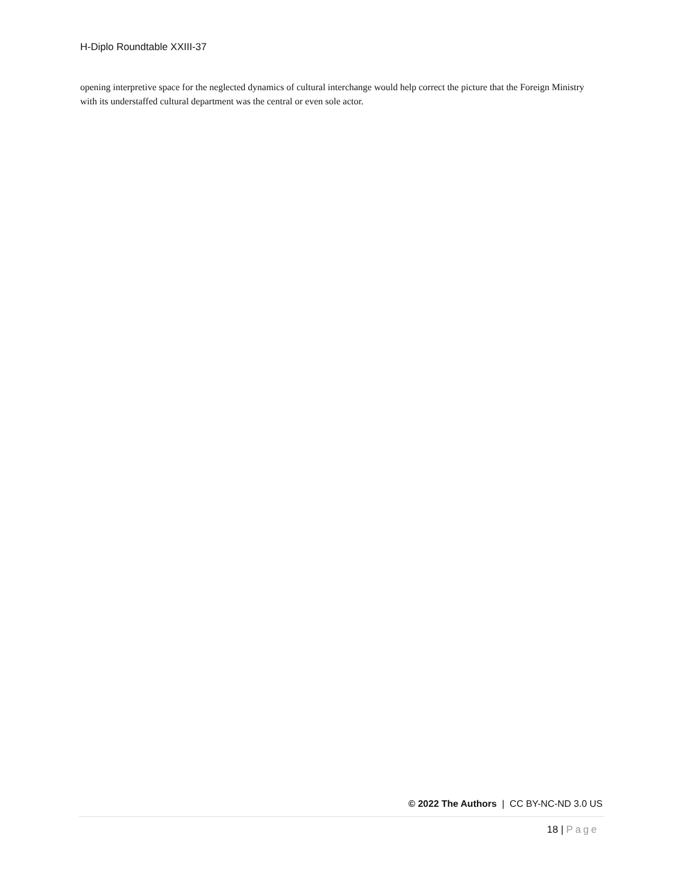H-Diplo Roundtable XXIII-37
opening interpretive space for the neglected dynamics of cultural interchange would help correct the picture that the Foreign Ministry with its understaffed cultural department was the central or even sole actor.
© 2022 The Authors | CC BY-NC-ND 3.0 US
18 | Page